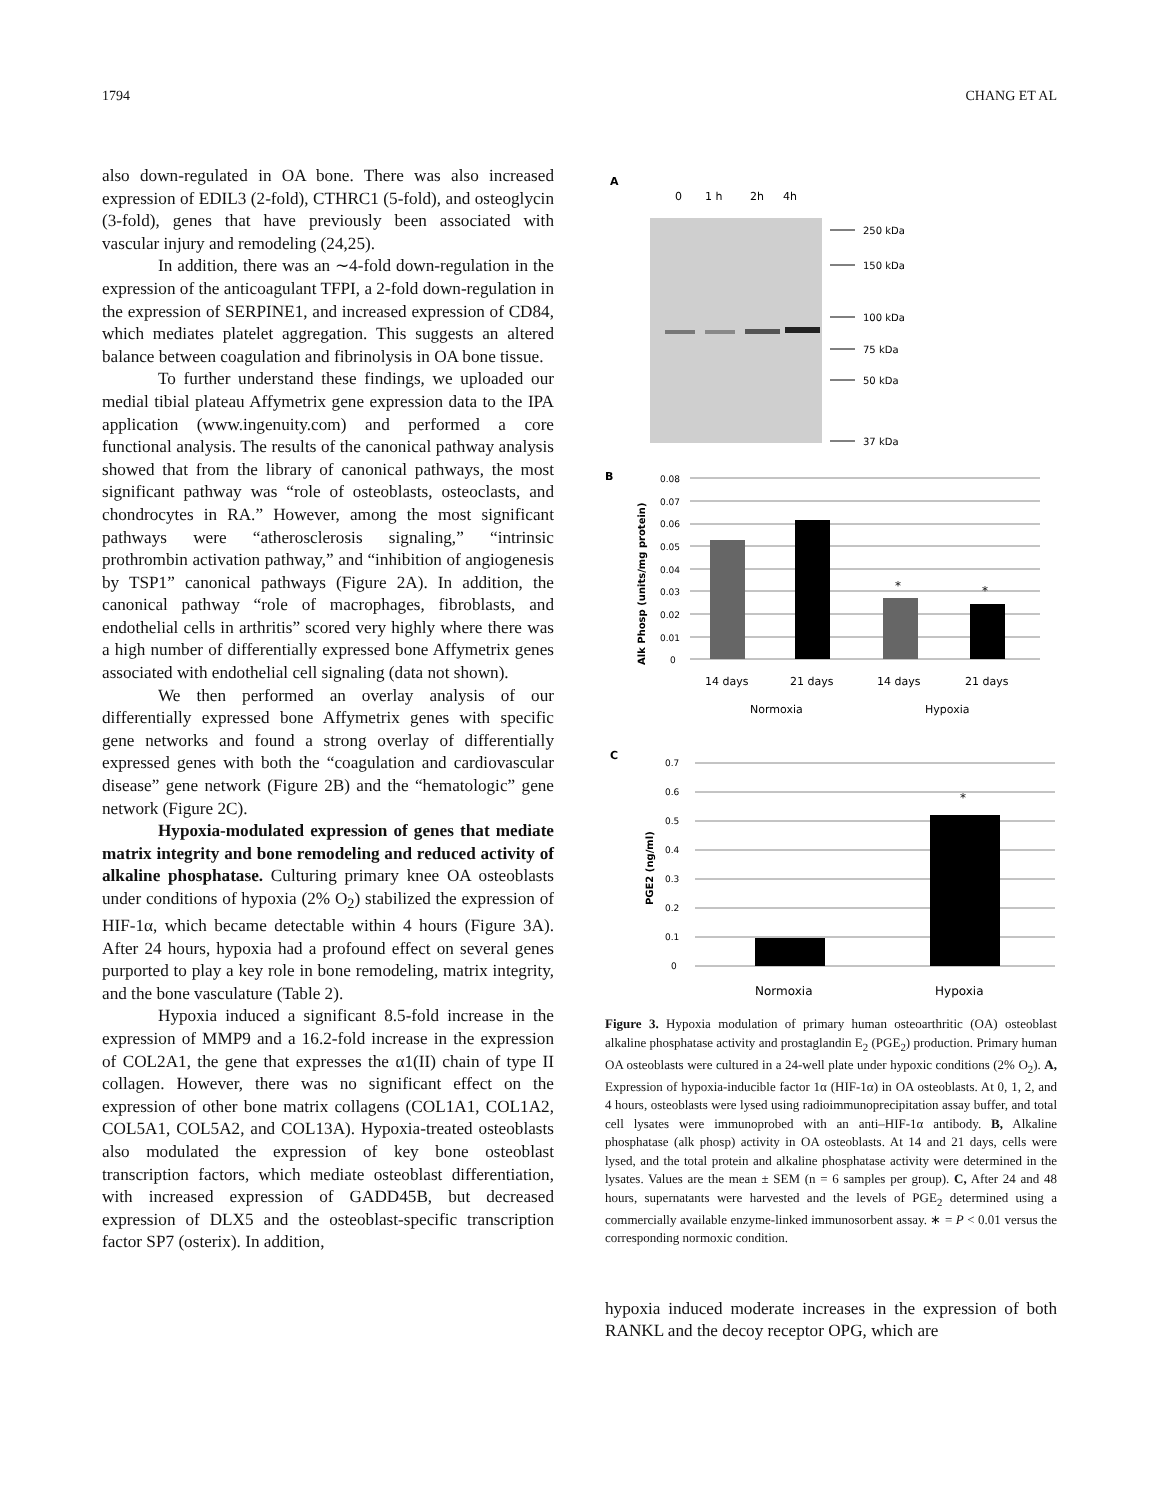1794 CHANG ET AL
also down-regulated in OA bone. There was also increased expression of EDIL3 (2-fold), CTHRC1 (5-fold), and osteoglycin (3-fold), genes that have previously been associated with vascular injury and remodeling (24,25).
In addition, there was an ∼4-fold down-regulation in the expression of the anticoagulant TFPI, a 2-fold down-regulation in the expression of SERPINE1, and increased expression of CD84, which mediates platelet aggregation. This suggests an altered balance between coagulation and fibrinolysis in OA bone tissue.
To further understand these findings, we uploaded our medial tibial plateau Affymetrix gene expression data to the IPA application (www.ingenuity.com) and performed a core functional analysis. The results of the canonical pathway analysis showed that from the library of canonical pathways, the most significant pathway was “role of osteoblasts, osteoclasts, and chondrocytes in RA.” However, among the most significant pathways were “atherosclerosis signaling,” “intrinsic prothrombin activation pathway,” and “inhibition of angiogenesis by TSP1” canonical pathways (Figure 2A). In addition, the canonical pathway “role of macrophages, fibroblasts, and endothelial cells in arthritis” scored very highly where there was a high number of differentially expressed bone Affymetrix genes associated with endothelial cell signaling (data not shown).
We then performed an overlay analysis of our differentially expressed bone Affymetrix genes with specific gene networks and found a strong overlay of differentially expressed genes with both the “coagulation and cardiovascular disease” gene network (Figure 2B) and the “hematologic” gene network (Figure 2C).
Hypoxia-modulated expression of genes that mediate matrix integrity and bone remodeling and reduced activity of alkaline phosphatase. Culturing primary knee OA osteoblasts under conditions of hypoxia (2% O<sub>2</sub>) stabilized the expression of HIF-1α, which became detectable within 4 hours (Figure 3A). After 24 hours, hypoxia had a profound effect on several genes purported to play a key role in bone remodeling, matrix integrity, and the bone vasculature (Table 2).
Hypoxia induced a significant 8.5-fold increase in the expression of MMP9 and a 16.2-fold increase in the expression of COL2A1, the gene that expresses the α1(II) chain of type II collagen. However, there was no significant effect on the expression of other bone matrix collagens (COL1A1, COL1A2, COL5A1, COL5A2, and COL13A). Hypoxia-treated osteoblasts also modulated the expression of key bone osteoblast transcription factors, which mediate osteoblast differentiation, with increased expression of GADD45B, but decreased expression of DLX5 and the osteoblast-specific transcription factor SP7 (osterix). In addition,
A
0
1 h
2h
4h
250 kDa
150 kDa
100 kDa
75 kDa
50 kDa
37 kDa
B
0.08
0.07
0.06
0.05
0.04
0.03
0.02
0.01
0
*
*
Alk Phosp (units/mg protein)
14 days
21 days
14 days
21 days
Normoxia
Hypoxia
C
0.7
0.6
0.5
0.4
0.3
0.2
0.1
0
*
PGE2 (ng/ml)
Normoxia
Hypoxia
Figure 3. Hypoxia modulation of primary human osteoarthritic (OA) osteoblast alkaline phosphatase activity and prostaglandin E<sub>2</sub> (PGE<sub>2</sub>) production. Primary human OA osteoblasts were cultured in a 24-well plate under hypoxic conditions (2% O<sub>2</sub>). A, Expression of hypoxia-inducible factor 1α (HIF-1α) in OA osteoblasts. At 0, 1, 2, and 4 hours, osteoblasts were lysed using radioimmunoprecipitation assay buffer, and total cell lysates were immunoprobed with an anti–HIF-1α antibody. B, Alkaline phosphatase (alk phosp) activity in OA osteoblasts. At 14 and 21 days, cells were lysed, and the total protein and alkaline phosphatase activity were determined in the lysates. Values are the mean ± SEM (n = 6 samples per group). C, After 24 and 48 hours, supernatants were harvested and the levels of PGE<sub>2</sub> determined using a commercially available enzyme-linked immunosorbent assay. ∗ = P < 0.01 versus the corresponding normoxic condition.
hypoxia induced moderate increases in the expression of both RANKL and the decoy receptor OPG, which are